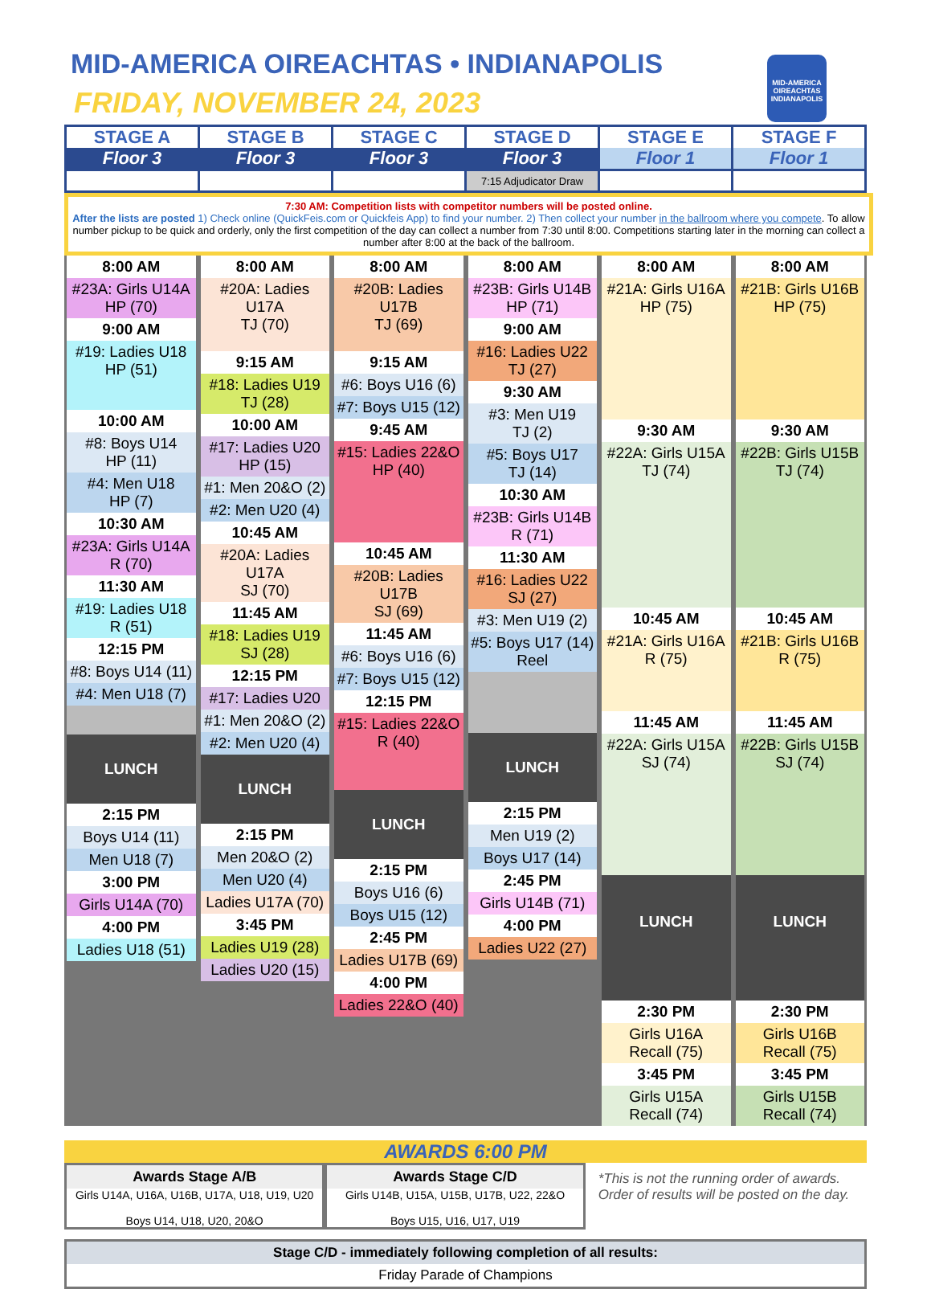MID-AMERICA OIREACHTAS • INDIANAPOLIS
FRIDAY, NOVEMBER 24, 2023
MID-AMERICA OIREACHTAS INDIANAPOLIS
| STAGE A Floor 3 | STAGE B Floor 3 | STAGE C Floor 3 | STAGE D Floor 3 | STAGE E Floor 1 | STAGE F Floor 1 |
| --- | --- | --- | --- | --- | --- |
| | | | 7:15 Adjudicator Draw | | |
7:30 AM: Competition lists with competitor numbers will be posted online.
After the lists are posted 1) Check online (QuickFeis.com or Quickfeis App) to find your number. 2) Then collect your number in the ballroom where you compete. To allow number pickup to be quick and orderly, only the first competition of the day can collect a number from 7:30 until 8:00. Competitions starting later in the morning can collect a number after 8:00 at the back of the ballroom.
8:00 AM
#23A: Girls U14A
HP (70)
9:00 AM
#19: Ladies U18
HP (51)
10:00 AM
#8: Boys U14
HP (11)
#4: Men U18
HP (7)
10:30 AM
#23A: Girls U14A
R (70)
11:30 AM
#19: Ladies U18
R (51)
12:15 PM
#8: Boys U14 (11)
#4: Men U18 (7)
LUNCH
2:15 PM
Boys U14 (11)
Men U18 (7)
3:00 PM
Girls U14A (70)
4:00 PM
Ladies U18 (51)
8:00 AM
#20A: Ladies U17A
TJ (70)
9:15 AM
#18: Ladies U19
TJ (28)
10:00 AM
#17: Ladies U20
HP (15)
#1: Men 20&O (2)
#2: Men U20 (4)
10:45 AM
#20A: Ladies U17A
SJ (70)
11:45 AM
#18: Ladies U19
SJ (28)
12:15 PM
#17: Ladies U20
#1: Men 20&O (2)
#2: Men U20 (4)
LUNCH
2:15 PM
Men 20&O (2)
Men U20 (4)
Ladies U17A (70)
3:45 PM
Ladies U19 (28)
Ladies U20 (15)
8:00 AM
#20B: Ladies U17B
TJ (69)
9:15 AM
#6: Boys U16 (6)
#7: Boys U15 (12)
9:45 AM
#15: Ladies 22&O
HP (40)
10:45 AM
#20B: Ladies U17B
SJ (69)
11:45 AM
#6: Boys U16 (6)
#7: Boys U15 (12)
12:15 PM
#15: Ladies 22&O
R (40)
LUNCH
2:15 PM
Boys U16 (6)
Boys U15 (12)
2:45 PM
Ladies U17B (69)
4:00 PM
Ladies 22&O (40)
8:00 AM
#23B: Girls U14B
HP (71)
9:00 AM
#16: Ladies U22
TJ (27)
9:30 AM
#3: Men U19
TJ (2)
#5: Boys U17
TJ (14)
10:30 AM
#23B: Girls U14B
R (71)
11:30 AM
#16: Ladies U22
SJ (27)
#3: Men U19 (2)
#5: Boys U17 (14)
Reel
LUNCH
2:15 PM
Men U19 (2)
Boys U17 (14)
2:45 PM
Girls U14B (71)
4:00 PM
Ladies U22 (27)
8:00 AM
#21A: Girls U16A
HP (75)
9:30 AM
#22A: Girls U15A
TJ (74)
10:45 AM
#21A: Girls U16A
R (75)
11:45 AM
#22A: Girls U15A
SJ (74)
LUNCH
2:30 PM
Girls U16A
Recall (75)
3:45 PM
Girls U15A
Recall (74)
8:00 AM
#21B: Girls U16B
HP (75)
9:30 AM
#22B: Girls U15B
TJ (74)
10:45 AM
#21B: Girls U16B
R (75)
11:45 AM
#22B: Girls U15B
SJ (74)
LUNCH
2:30 PM
Girls U16B
Recall (75)
3:45 PM
Girls U15B
Recall (74)
AWARDS 6:00 PM
Awards Stage A/B
Girls U14A, U16A, U16B, U17A, U18, U19, U20
Boys U14, U18, U20, 20&O
Awards Stage C/D
Girls U14B, U15A, U15B, U17B, U22, 22&O
Boys U15, U16, U17, U19
*This is not the running order of awards. Order of results will be posted on the day.
Stage C/D - immediately following completion of all results:
Friday Parade of Champions